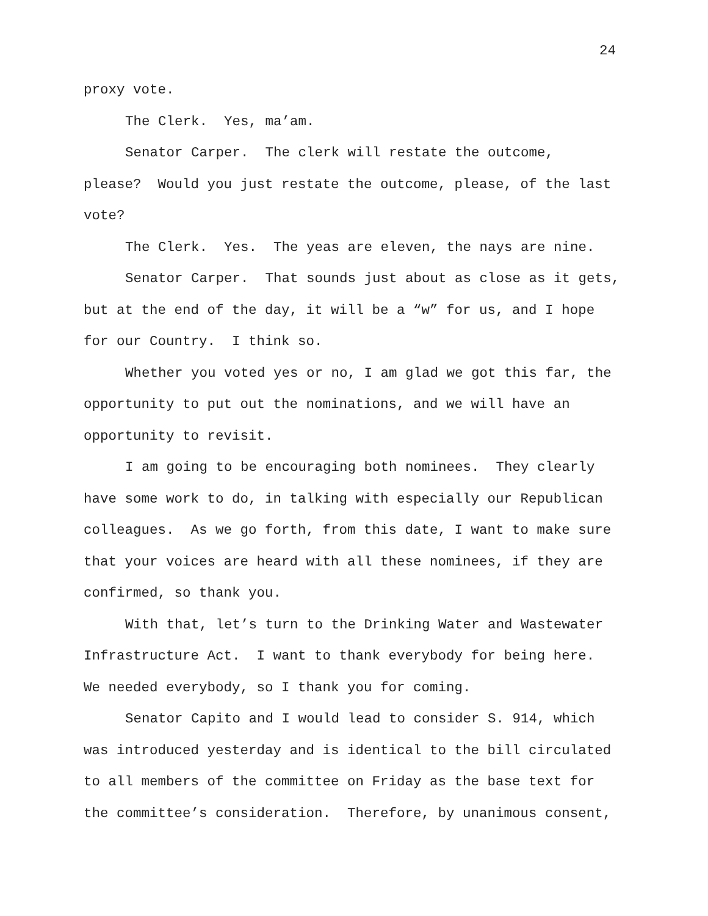24
proxy vote.
The Clerk. Yes, ma’am.
Senator Carper. The clerk will restate the outcome, please? Would you just restate the outcome, please, of the last vote?
The Clerk. Yes. The yeas are eleven, the nays are nine.
Senator Carper. That sounds just about as close as it gets, but at the end of the day, it will be a “w” for us, and I hope for our Country. I think so.
Whether you voted yes or no, I am glad we got this far, the opportunity to put out the nominations, and we will have an opportunity to revisit.
I am going to be encouraging both nominees. They clearly have some work to do, in talking with especially our Republican colleagues. As we go forth, from this date, I want to make sure that your voices are heard with all these nominees, if they are confirmed, so thank you.
With that, let’s turn to the Drinking Water and Wastewater Infrastructure Act. I want to thank everybody for being here. We needed everybody, so I thank you for coming.
Senator Capito and I would lead to consider S. 914, which was introduced yesterday and is identical to the bill circulated to all members of the committee on Friday as the base text for the committee’s consideration. Therefore, by unanimous consent,